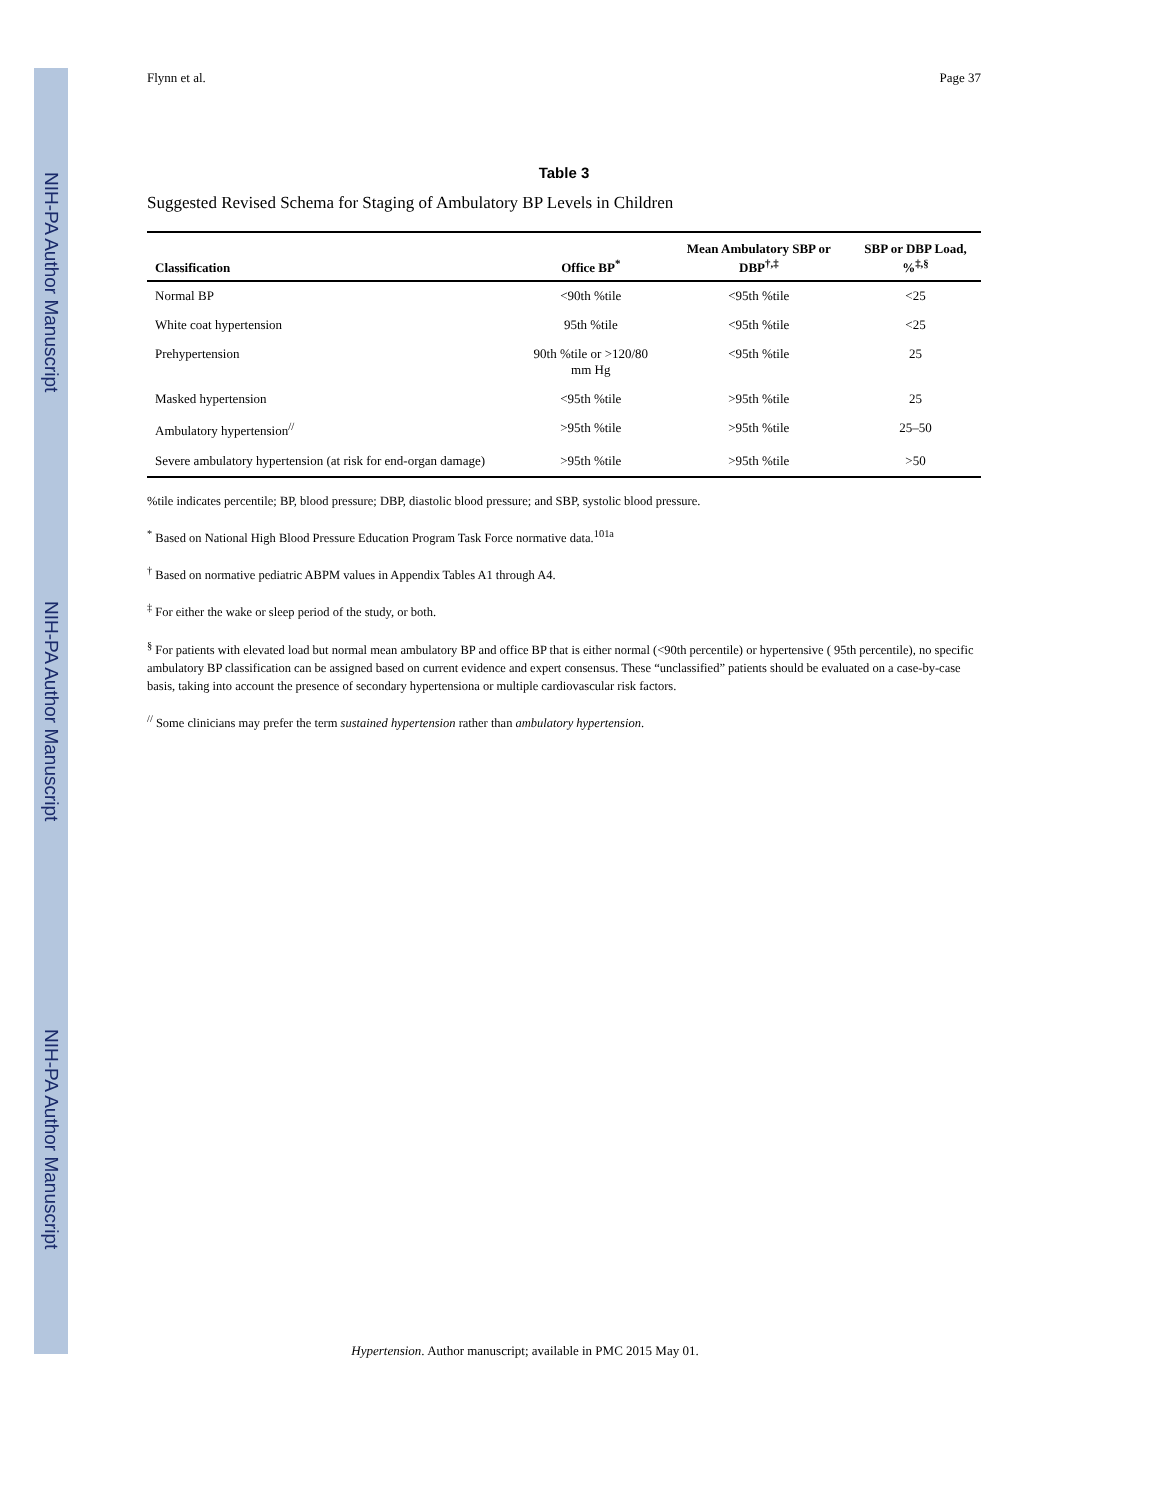NIH-PA Author Manuscript
NIH-PA Author Manuscript
NIH-PA Author Manuscript
Flynn et al. Page 37
Table 3
Suggested Revised Schema for Staging of Ambulatory BP Levels in Children
| Classification | Office BP<sup>*</sup> | Mean Ambulatory SBP or DBP<sup>†,‡</sup> | SBP or DBP Load, %<sup>‡,§</sup> |
| --- | --- | --- | --- |
| Normal BP | <90th %tile | <95th %tile | <25 |
| White coat hypertension | 95th %tile | <95th %tile | <25 |
| Prehypertension | 90th %tile or >120/80 mm Hg | <95th %tile | 25 |
| Masked hypertension | <95th %tile | >95th %tile | 25 |
| Ambulatory hypertension<sup>//</sup> | >95th %tile | >95th %tile | 25–50 |
| Severe ambulatory hypertension (at risk for end-organ damage) | >95th %tile | >95th %tile | >50 |
%tile indicates percentile; BP, blood pressure; DBP, diastolic blood pressure; and SBP, systolic blood pressure.
<sup>*</sup> Based on National High Blood Pressure Education Program Task Force normative data.<sup>101a</sup>
<sup>†</sup> Based on normative pediatric ABPM values in Appendix Tables A1 through A4.
<sup>‡</sup> For either the wake or sleep period of the study, or both.
<sup>§</sup> For patients with elevated load but normal mean ambulatory BP and office BP that is either normal (<90th percentile) or hypertensive ( 95th percentile), no specific ambulatory BP classification can be assigned based on current evidence and expert consensus. These “unclassified” patients should be evaluated on a case-by-case basis, taking into account the presence of secondary hypertensiona or multiple cardiovascular risk factors.
<sup>//</sup> Some clinicians may prefer the term sustained hypertension rather than ambulatory hypertension.
Hypertension. Author manuscript; available in PMC 2015 May 01.